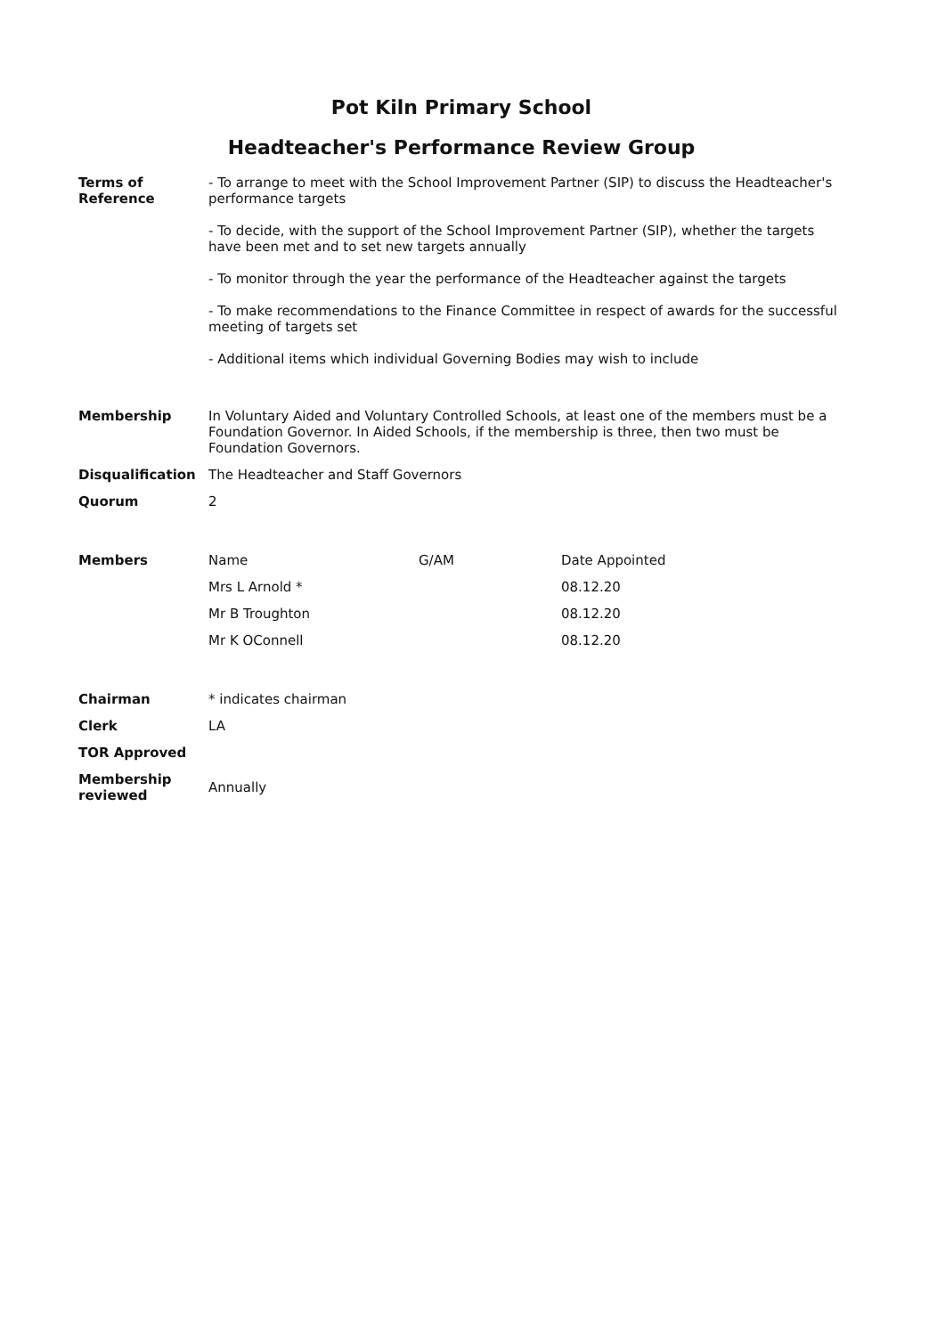Pot Kiln Primary School
Headteacher's Performance Review Group
| Terms of Reference | - To arrange to meet with the School Improvement Partner (SIP) to discuss the Headteacher's performance targets - To decide, with the support of the School Improvement Partner (SIP), whether the targets have been met and to set new targets annually - To monitor through the year the performance of the Headteacher against the targets - To make recommendations to the Finance Committee in respect of awards for the successful meeting of targets set - Additional items which individual Governing Bodies may wish to include | | |
| Membership | In Voluntary Aided and Voluntary Controlled Schools, at least one of the members must be a Foundation Governor. In Aided Schools, if the membership is three, then two must be Foundation Governors. | | |
| Disqualification | The Headteacher and Staff Governors | | |
| Quorum | 2 | | |
| Members | Name | G/AM | Date Appointed |
| | Mrs L Arnold * | | 08.12.20 |
| | Mr B Troughton | | 08.12.20 |
| | Mr K OConnell | | 08.12.20 |
| Chairman | * indicates chairman | | |
| Clerk | LA | | |
| TOR Approved | | | |
| Membership reviewed | Annually | | |